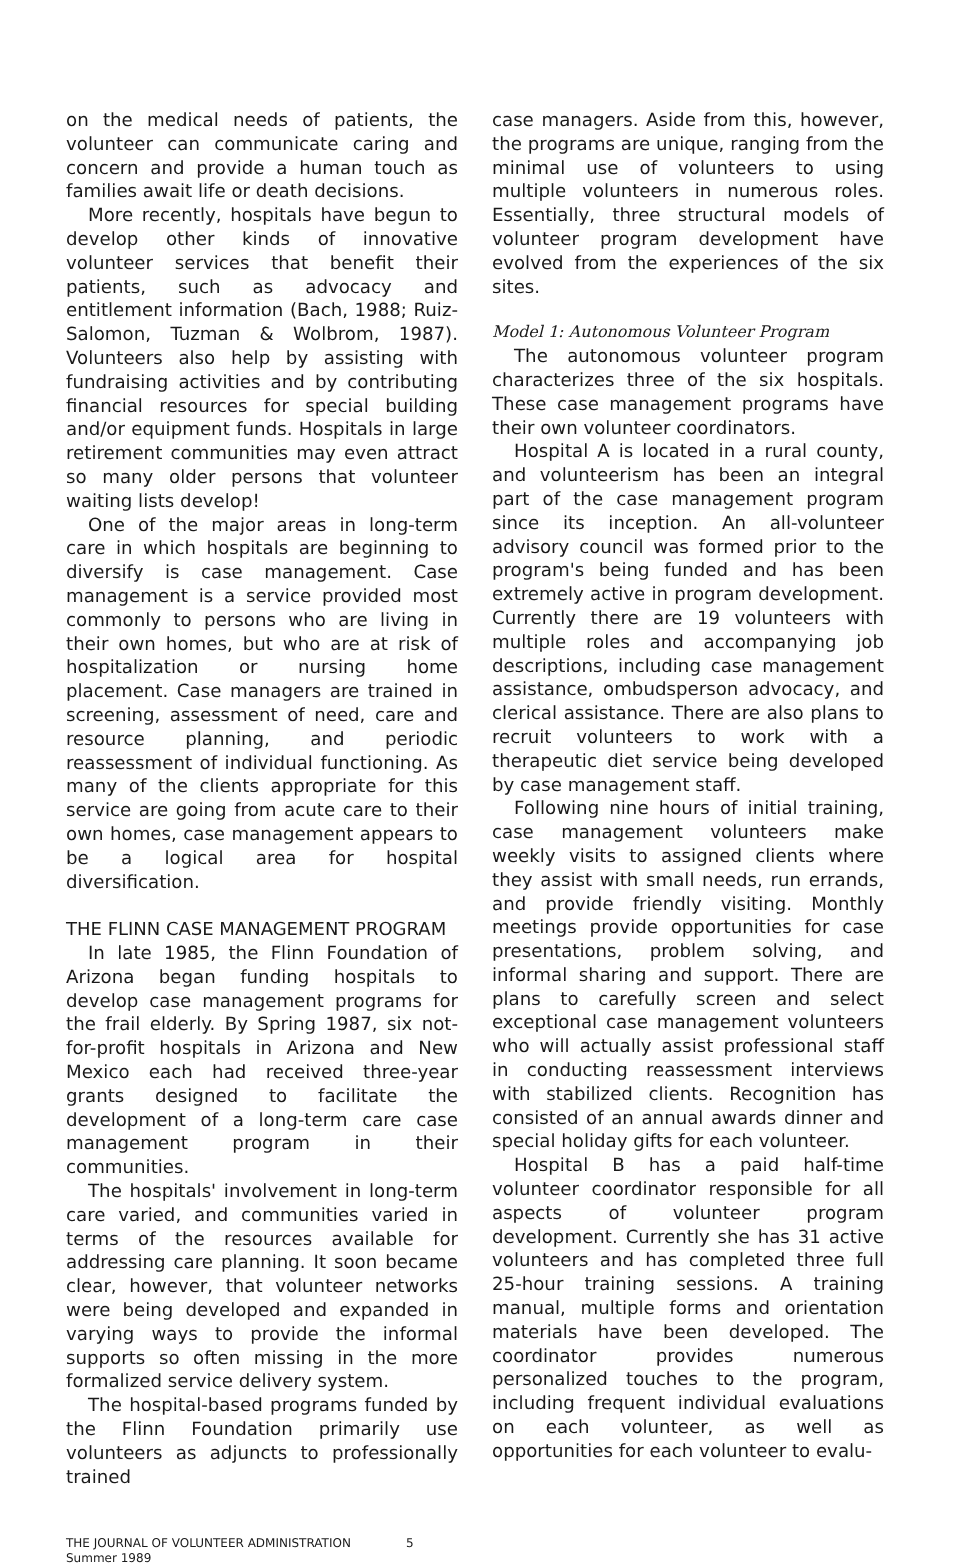on the medical needs of patients, the volunteer can communicate caring and concern and provide a human touch as families await life or death decisions.
More recently, hospitals have begun to develop other kinds of innovative volunteer services that benefit their patients, such as advocacy and entitlement information (Bach, 1988; Ruiz-Salomon, Tuzman & Wolbrom, 1987). Volunteers also help by assisting with fundraising activities and by contributing financial resources for special building and/or equipment funds. Hospitals in large retirement communities may even attract so many older persons that volunteer waiting lists develop!
One of the major areas in long-term care in which hospitals are beginning to diversify is case management. Case management is a service provided most commonly to persons who are living in their own homes, but who are at risk of hospitalization or nursing home placement. Case managers are trained in screening, assessment of need, care and resource planning, and periodic reassessment of individual functioning. As many of the clients appropriate for this service are going from acute care to their own homes, case management appears to be a logical area for hospital diversification.
THE FLINN CASE MANAGEMENT PROGRAM
In late 1985, the Flinn Foundation of Arizona began funding hospitals to develop case management programs for the frail elderly. By Spring 1987, six not-for-profit hospitals in Arizona and New Mexico each had received three-year grants designed to facilitate the development of a long-term care case management program in their communities.
The hospitals' involvement in long-term care varied, and communities varied in terms of the resources available for addressing care planning. It soon became clear, however, that volunteer networks were being developed and expanded in varying ways to provide the informal supports so often missing in the more formalized service delivery system.
The hospital-based programs funded by the Flinn Foundation primarily use volunteers as adjuncts to professionally trained
case managers. Aside from this, however, the programs are unique, ranging from the minimal use of volunteers to using multiple volunteers in numerous roles. Essentially, three structural models of volunteer program development have evolved from the experiences of the six sites.
Model 1: Autonomous Volunteer Program
The autonomous volunteer program characterizes three of the six hospitals. These case management programs have their own volunteer coordinators.
Hospital A is located in a rural county, and volunteerism has been an integral part of the case management program since its inception. An all-volunteer advisory council was formed prior to the program's being funded and has been extremely active in program development. Currently there are 19 volunteers with multiple roles and accompanying job descriptions, including case management assistance, ombudsperson advocacy, and clerical assistance. There are also plans to recruit volunteers to work with a therapeutic diet service being developed by case management staff.
Following nine hours of initial training, case management volunteers make weekly visits to assigned clients where they assist with small needs, run errands, and provide friendly visiting. Monthly meetings provide opportunities for case presentations, problem solving, and informal sharing and support. There are plans to carefully screen and select exceptional case management volunteers who will actually assist professional staff in conducting reassessment interviews with stabilized clients. Recognition has consisted of an annual awards dinner and special holiday gifts for each volunteer.
Hospital B has a paid half-time volunteer coordinator responsible for all aspects of volunteer program development. Currently she has 31 active volunteers and has completed three full 25-hour training sessions. A training manual, multiple forms and orientation materials have been developed. The coordinator provides numerous personalized touches to the program, including frequent individual evaluations on each volunteer, as well as opportunities for each volunteer to evalu-
THE JOURNAL OF VOLUNTEER ADMINISTRATION
Summer 1989
5